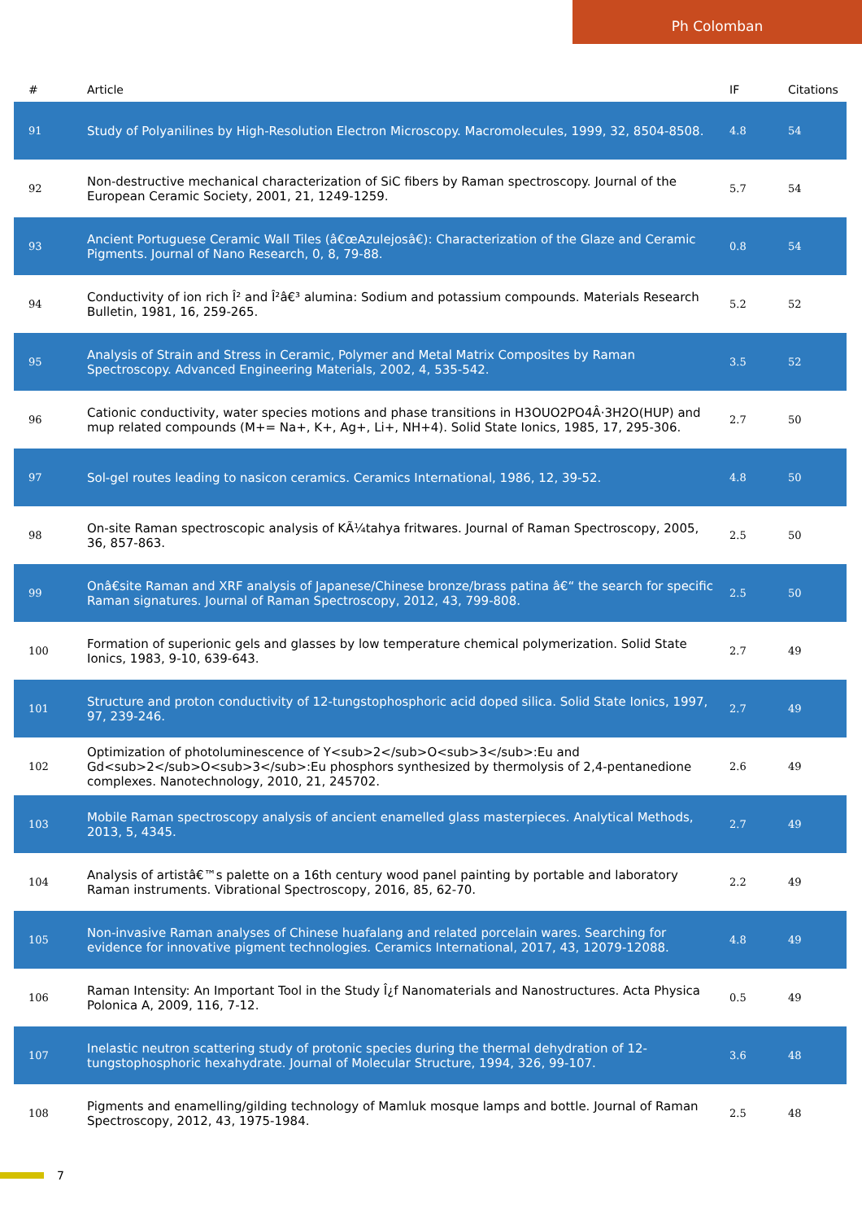Ph Colomban
| # | Article | IF | Citations |
| --- | --- | --- | --- |
| 91 | Study of Polyanilines by High-Resolution Electron Microscopy. Macromolecules, 1999, 32, 8504-8508. | 4.8 | 54 |
| 92 | Non-destructive mechanical characterization of SiC fibers by Raman spectroscopy. Journal of the European Ceramic Society, 2001, 21, 1249-1259. | 5.7 | 54 |
| 93 | Ancient Portuguese Ceramic Wall Tiles (â€œAzulejosâ€): Characterization of the Glaze and Ceramic Pigments. Journal of Nano Research, 0, 8, 79-88. | 0.8 | 54 |
| 94 | Conductivity of ion rich Î² and Î²â€³ alumina: Sodium and potassium compounds. Materials Research Bulletin, 1981, 16, 259-265. | 5.2 | 52 |
| 95 | Analysis of Strain and Stress in Ceramic, Polymer and Metal Matrix Composites by Raman Spectroscopy. Advanced Engineering Materials, 2002, 4, 535-542. | 3.5 | 52 |
| 96 | Cationic conductivity, water species motions and phase transitions in H3OUO2PO4Â·3H2O(HUP) and mup related compounds (M+= Na+, K+, Ag+, Li+, NH+4). Solid State Ionics, 1985, 17, 295-306. | 2.7 | 50 |
| 97 | Sol-gel routes leading to nasicon ceramics. Ceramics International, 1986, 12, 39-52. | 4.8 | 50 |
| 98 | On-site Raman spectroscopic analysis of KÃ¼tahya fritwares. Journal of Raman Spectroscopy, 2005, 36, 857-863. | 2.5 | 50 |
| 99 | Onâ€site Raman and XRF analysis of Japanese/Chinese bronze/brass patina â€“ the search for specific Raman signatures. Journal of Raman Spectroscopy, 2012, 43, 799-808. | 2.5 | 50 |
| 100 | Formation of superionic gels and glasses by low temperature chemical polymerization. Solid State Ionics, 1983, 9-10, 639-643. | 2.7 | 49 |
| 101 | Structure and proton conductivity of 12-tungstophosphoric acid doped silica. Solid State Ionics, 1997, 97, 239-246. | 2.7 | 49 |
| 102 | Optimization of photoluminescence of Y<sub>2</sub>O<sub>3</sub>:Eu and Gd<sub>2</sub>O<sub>3</sub>:Eu phosphors synthesized by thermolysis of 2,4-pentanedione complexes. Nanotechnology, 2010, 21, 245702. | 2.6 | 49 |
| 103 | Mobile Raman spectroscopy analysis of ancient enamelled glass masterpieces. Analytical Methods, 2013, 5, 4345. | 2.7 | 49 |
| 104 | Analysis of artistâ€™s palette on a 16th century wood panel painting by portable and laboratory Raman instruments. Vibrational Spectroscopy, 2016, 85, 62-70. | 2.2 | 49 |
| 105 | Non-invasive Raman analyses of Chinese huafalang and related porcelain wares. Searching for evidence for innovative pigment technologies. Ceramics International, 2017, 43, 12079-12088. | 4.8 | 49 |
| 106 | Raman Intensity: An Important Tool in the Study Î¿f Nanomaterials and Nanostructures. Acta Physica Polonica A, 2009, 116, 7-12. | 0.5 | 49 |
| 107 | Inelastic neutron scattering study of protonic species during the thermal dehydration of 12-tungstophosphoric hexahydrate. Journal of Molecular Structure, 1994, 326, 99-107. | 3.6 | 48 |
| 108 | Pigments and enamelling/gilding technology of Mamluk mosque lamps and bottle. Journal of Raman Spectroscopy, 2012, 43, 1975-1984. | 2.5 | 48 |
7